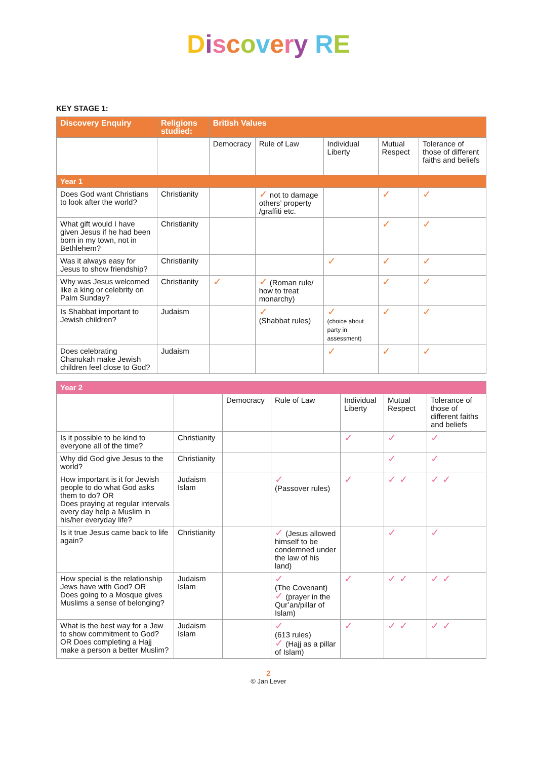Discovery RE
KEY STAGE 1:
| Discovery Enquiry | Religions studied: | British Values | | | | |
| --- | --- | --- | --- | --- | --- | --- |
| | | Democracy | Rule of Law | Individual Liberty | Mutual Respect | Tolerance of those of different faiths and beliefs |
| Year 1 | | | | | | |
| Does God want Christians to look after the world? | Christianity | | ✓ not to damage others’ property /graffiti etc. | | ✓ | ✓ |
| What gift would I have given Jesus if he had been born in my town, not in Bethlehem? | Christianity | | | | ✓ | ✓ |
| Was it always easy for Jesus to show friendship? | Christianity | | | ✓ | ✓ | ✓ |
| Why was Jesus welcomed like a king or celebrity on Palm Sunday? | Christianity | ✓ | ✓ (Roman rule/ how to treat monarchy) | | ✓ | ✓ |
| Is Shabbat important to Jewish children? | Judaism | | ✓ (Shabbat rules) | ✓ (choice about party in assessment) | ✓ | ✓ |
| Does celebrating Chanukah make Jewish children feel close to God? | Judaism | | | ✓ | ✓ | ✓ |
| Year 2 | | | | | | |
| | | Democracy | Rule of Law | Individual Liberty | Mutual Respect | Tolerance of those of different faiths and beliefs |
| Is it possible to be kind to everyone all of the time? | Christianity | | | ✓ | ✓ | ✓ |
| Why did God give Jesus to the world? | Christianity | | | | ✓ | ✓ |
| How important is it for Jewish people to do what God asks them to do? OR Does praying at regular intervals every day help a Muslim in his/her everyday life? | Judaism Islam | | ✓ (Passover rules) | ✓ | ✓ ✓ | ✓ ✓ |
| Is it true Jesus came back to life again? | Christianity | | ✓ (Jesus allowed himself to be condemned under the law of his land) | | ✓ | ✓ |
| How special is the relationship Jews have with God? OR Does going to a Mosque gives Muslims a sense of belonging? | Judaism Islam | | ✓ (The Covenant) ✓ (prayer in the Qur’an/pillar of Islam) | ✓ | ✓ ✓ | ✓ ✓ |
| What is the best way for a Jew to show commitment to God? OR Does completing a Hajj make a person a better Muslim? | Judaism Islam | | ✓ (613 rules) ✓ (Hajj as a pillar of Islam) | ✓ | ✓ ✓ | ✓ ✓ |
2
© Jan Lever